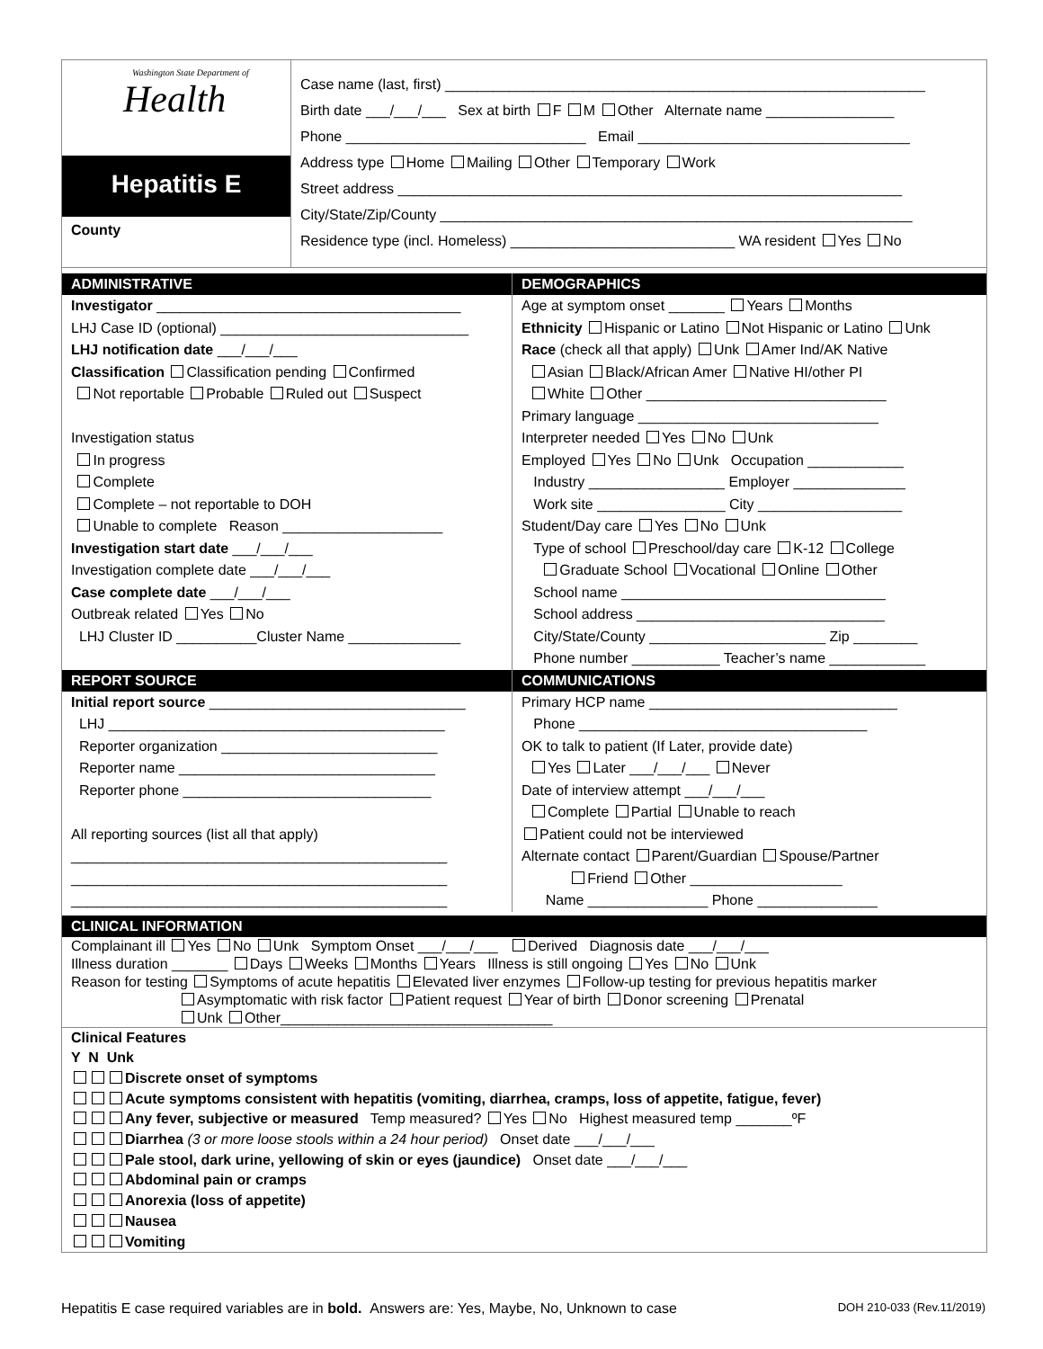Washington State Department of
Health
Hepatitis E
County
Case name (last, first) ____________________________________________________________
Birth date ___/___/___ Sex at birth F M Other Alternate name ________________
Phone ______________________________ Email __________________________________
Address type Home Mailing Other Temporary Work
Street address _______________________________________________________________
City/State/Zip/County ___________________________________________________________
Residence type (incl. Homeless) ____________________________ WA resident Yes No
ADMINISTRATIVE
Investigator ______________________________________
LHJ Case ID (optional) _______________________________
LHJ notification date ___/___/___
Classification Classification pending Confirmed
Not reportable Probable Ruled out Suspect
Investigation status
In progress
Complete
Complete – not reportable to DOH
Unable to complete Reason ____________________
Investigation start date ___/___/___
Investigation complete date ___/___/___
Case complete date ___/___/___
Outbreak related Yes No
LHJ Cluster ID __________Cluster Name ______________
REPORT SOURCE
Initial report source ________________________________
LHJ __________________________________________
Reporter organization ___________________________
Reporter name ________________________________
Reporter phone _______________________________
All reporting sources (list all that apply)
_______________________________________________
_______________________________________________
_______________________________________________
DEMOGRAPHICS
Age at symptom onset _______ Years Months
Ethnicity Hispanic or Latino Not Hispanic or Latino Unk
Race (check all that apply) Unk Amer Ind/AK Native
Asian Black/African Amer Native HI/other PI
White Other ______________________________
Primary language ______________________________
Interpreter needed Yes No Unk
Employed Yes No Unk Occupation ____________
Industry _________________ Employer ______________
Work site ________________ City __________________
Student/Day care Yes No Unk
Type of school Preschool/day care K-12 College
Graduate School Vocational Online Other
School name _________________________________
School address _______________________________
City/State/County ______________________ Zip ________
Phone number ___________ Teacher’s name ____________
COMMUNICATIONS
Primary HCP name _______________________________
Phone ____________________________________
OK to talk to patient (If Later, provide date)
Yes Later ___/___/___ Never
Date of interview attempt ___/___/___
Complete Partial Unable to reach
Patient could not be interviewed
Alternate contact Parent/Guardian Spouse/Partner
Friend Other ___________________
Name _______________ Phone _______________
CLINICAL INFORMATION
Complainant ill Yes No Unk Symptom Onset ___/___/___ Derived Diagnosis date ___/___/___
Illness duration _______ Days Weeks Months Years Illness is still ongoing Yes No Unk
Reason for testing Symptoms of acute hepatitis Elevated liver enzymes Follow-up testing for previous hepatitis marker
Asymptomatic with risk factor Patient request Year of birth Donor screening Prenatal
Unk Other__________________________________
Clinical Features
Y N Unk
Discrete onset of symptoms
Acute symptoms consistent with hepatitis (vomiting, diarrhea, cramps, loss of appetite, fatigue, fever)
Any fever, subjective or measured Temp measured? Yes No Highest measured temp _______ºF
Diarrhea (3 or more loose stools within a 24 hour period) Onset date ___/___/___
Pale stool, dark urine, yellowing of skin or eyes (jaundice) Onset date ___/___/___
Abdominal pain or cramps
Anorexia (loss of appetite)
Nausea
Vomiting
Hepatitis E case required variables are in bold. Answers are: Yes, Maybe, No, Unknown to case DOH 210-033 (Rev.11/2019)